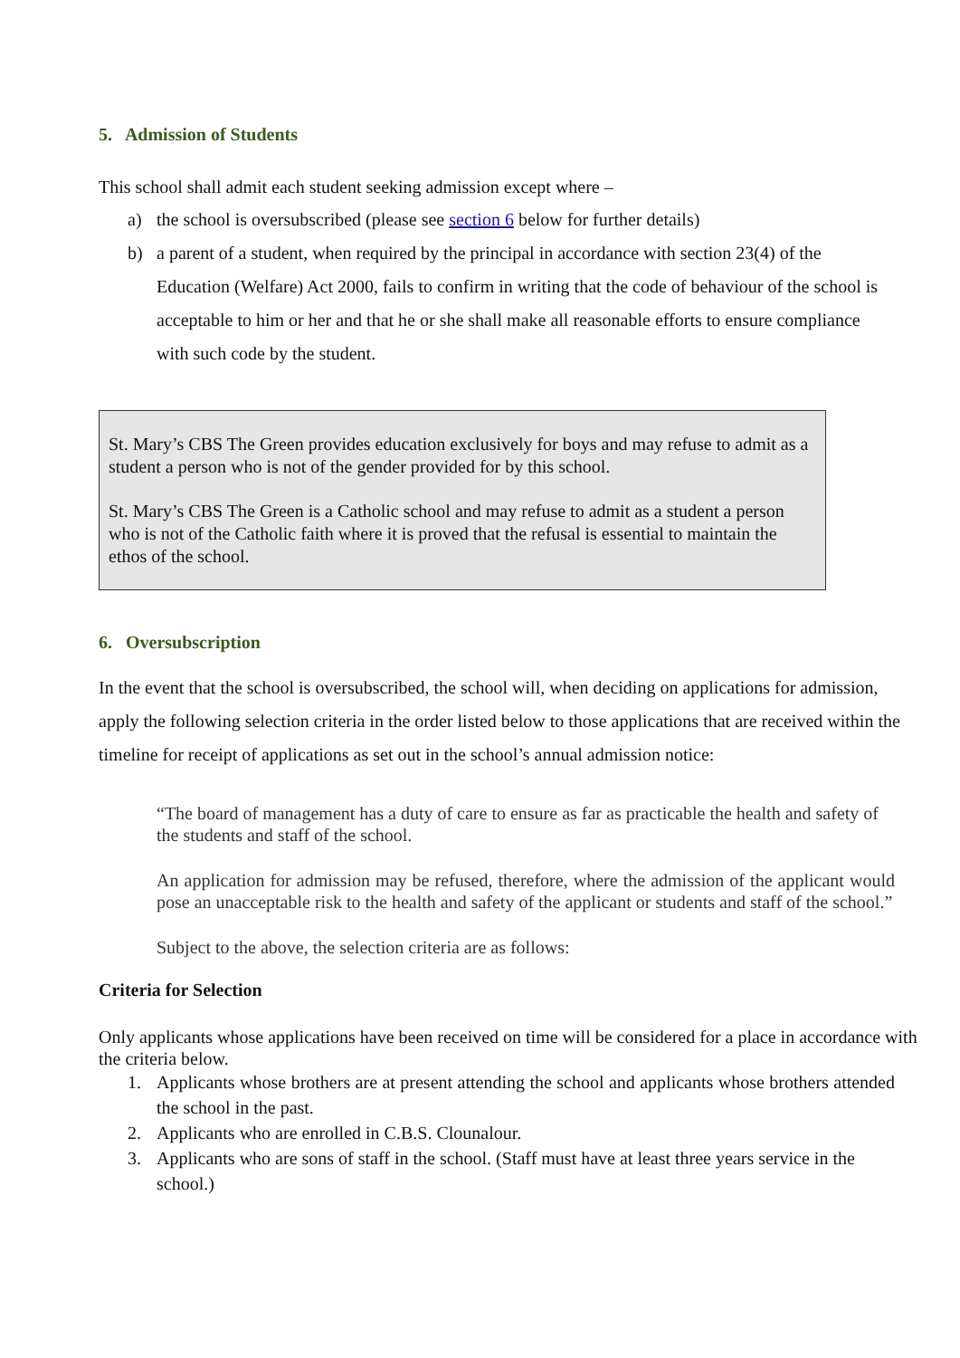5. Admission of Students
This school shall admit each student seeking admission except where –
a) the school is oversubscribed (please see section 6 below for further details)
b) a parent of a student, when required by the principal in accordance with section 23(4) of the Education (Welfare) Act 2000, fails to confirm in writing that the code of behaviour of the school is acceptable to him or her and that he or she shall make all reasonable efforts to ensure compliance with such code by the student.
St. Mary’s CBS The Green provides education exclusively for boys and may refuse to admit as a student a person who is not of the gender provided for by this school.
St. Mary’s CBS The Green is a Catholic school and may refuse to admit as a student a person who is not of the Catholic faith where it is proved that the refusal is essential to maintain the ethos of the school.
6. Oversubscription
In the event that the school is oversubscribed, the school will, when deciding on applications for admission, apply the following selection criteria in the order listed below to those applications that are received within the timeline for receipt of applications as set out in the school’s annual admission notice:
“The board of management has a duty of care to ensure as far as practicable the health and safety of the students and staff of the school.
An application for admission may be refused, therefore, where the admission of the applicant would pose an unacceptable risk to the health and safety of the applicant or students and staff of the school.”
Subject to the above, the selection criteria are as follows:
Criteria for Selection
Only applicants whose applications have been received on time will be considered for a place in accordance with the criteria below.
1. Applicants whose brothers are at present attending the school and applicants whose brothers attended the school in the past.
2. Applicants who are enrolled in C.B.S. Clounalour.
3. Applicants who are sons of staff in the school. (Staff must have at least three years service in the school.)